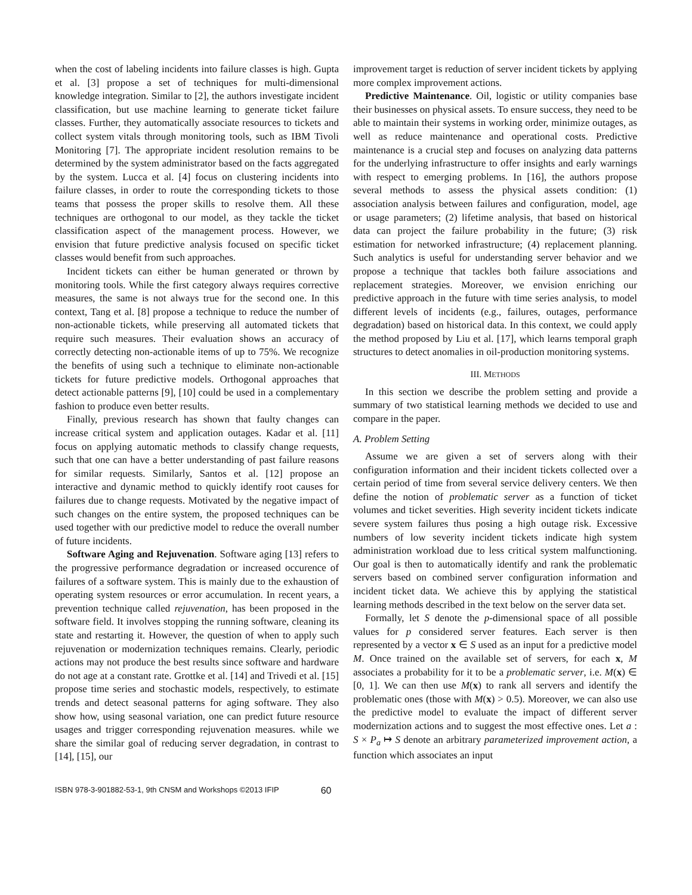when the cost of labeling incidents into failure classes is high. Gupta et al. [3] propose a set of techniques for multi-dimensional knowledge integration. Similar to [2], the authors investigate incident classification, but use machine learning to generate ticket failure classes. Further, they automatically associate resources to tickets and collect system vitals through monitoring tools, such as IBM Tivoli Monitoring [7]. The appropriate incident resolution remains to be determined by the system administrator based on the facts aggregated by the system. Lucca et al. [4] focus on clustering incidents into failure classes, in order to route the corresponding tickets to those teams that possess the proper skills to resolve them. All these techniques are orthogonal to our model, as they tackle the ticket classification aspect of the management process. However, we envision that future predictive analysis focused on specific ticket classes would benefit from such approaches.
Incident tickets can either be human generated or thrown by monitoring tools. While the first category always requires corrective measures, the same is not always true for the second one. In this context, Tang et al. [8] propose a technique to reduce the number of non-actionable tickets, while preserving all automated tickets that require such measures. Their evaluation shows an accuracy of correctly detecting non-actionable items of up to 75%. We recognize the benefits of using such a technique to eliminate non-actionable tickets for future predictive models. Orthogonal approaches that detect actionable patterns [9], [10] could be used in a complementary fashion to produce even better results.
Finally, previous research has shown that faulty changes can increase critical system and application outages. Kadar et al. [11] focus on applying automatic methods to classify change requests, such that one can have a better understanding of past failure reasons for similar requests. Similarly, Santos et al. [12] propose an interactive and dynamic method to quickly identify root causes for failures due to change requests. Motivated by the negative impact of such changes on the entire system, the proposed techniques can be used together with our predictive model to reduce the overall number of future incidents.
Software Aging and Rejuvenation. Software aging [13] refers to the progressive performance degradation or increased occurence of failures of a software system. This is mainly due to the exhaustion of operating system resources or error accumulation. In recent years, a prevention technique called rejuvenation, has been proposed in the software field. It involves stopping the running software, cleaning its state and restarting it. However, the question of when to apply such rejuvenation or modernization techniques remains. Clearly, periodic actions may not produce the best results since software and hardware do not age at a constant rate. Grottke et al. [14] and Trivedi et al. [15] propose time series and stochastic models, respectively, to estimate trends and detect seasonal patterns for aging software. They also show how, using seasonal variation, one can predict future resource usages and trigger corresponding rejuvenation measures. while we share the similar goal of reducing server degradation, in contrast to [14], [15], our
improvement target is reduction of server incident tickets by applying more complex improvement actions.
Predictive Maintenance. Oil, logistic or utility companies base their businesses on physical assets. To ensure success, they need to be able to maintain their systems in working order, minimize outages, as well as reduce maintenance and operational costs. Predictive maintenance is a crucial step and focuses on analyzing data patterns for the underlying infrastructure to offer insights and early warnings with respect to emerging problems. In [16], the authors propose several methods to assess the physical assets condition: (1) association analysis between failures and configuration, model, age or usage parameters; (2) lifetime analysis, that based on historical data can project the failure probability in the future; (3) risk estimation for networked infrastructure; (4) replacement planning. Such analytics is useful for understanding server behavior and we propose a technique that tackles both failure associations and replacement strategies. Moreover, we envision enriching our predictive approach in the future with time series analysis, to model different levels of incidents (e.g., failures, outages, performance degradation) based on historical data. In this context, we could apply the method proposed by Liu et al. [17], which learns temporal graph structures to detect anomalies in oil-production monitoring systems.
III. METHODS
In this section we describe the problem setting and provide a summary of two statistical learning methods we decided to use and compare in the paper.
A. Problem Setting
Assume we are given a set of servers along with their configuration information and their incident tickets collected over a certain period of time from several service delivery centers. We then define the notion of problematic server as a function of ticket volumes and ticket severities. High severity incident tickets indicate severe system failures thus posing a high outage risk. Excessive numbers of low severity incident tickets indicate high system administration workload due to less critical system malfunctioning. Our goal is then to automatically identify and rank the problematic servers based on combined server configuration information and incident ticket data. We achieve this by applying the statistical learning methods described in the text below on the server data set.
Formally, let S denote the p-dimensional space of all possible values for p considered server features. Each server is then represented by a vector x ∈ S used as an input for a predictive model M. Once trained on the available set of servers, for each x, M associates a probability for it to be a problematic server, i.e. M(x) ∈ [0, 1]. We can then use M(x) to rank all servers and identify the problematic ones (those with M(x) > 0.5). Moreover, we can also use the predictive model to evaluate the impact of different server modernization actions and to suggest the most effective ones. Let a : S × P<sub>a</sub> ↦ S denote an arbitrary parameterized improvement action, a function which associates an input
ISBN 978-3-901882-53-1, 9th CNSM and Workshops ©2013 IFIP 60